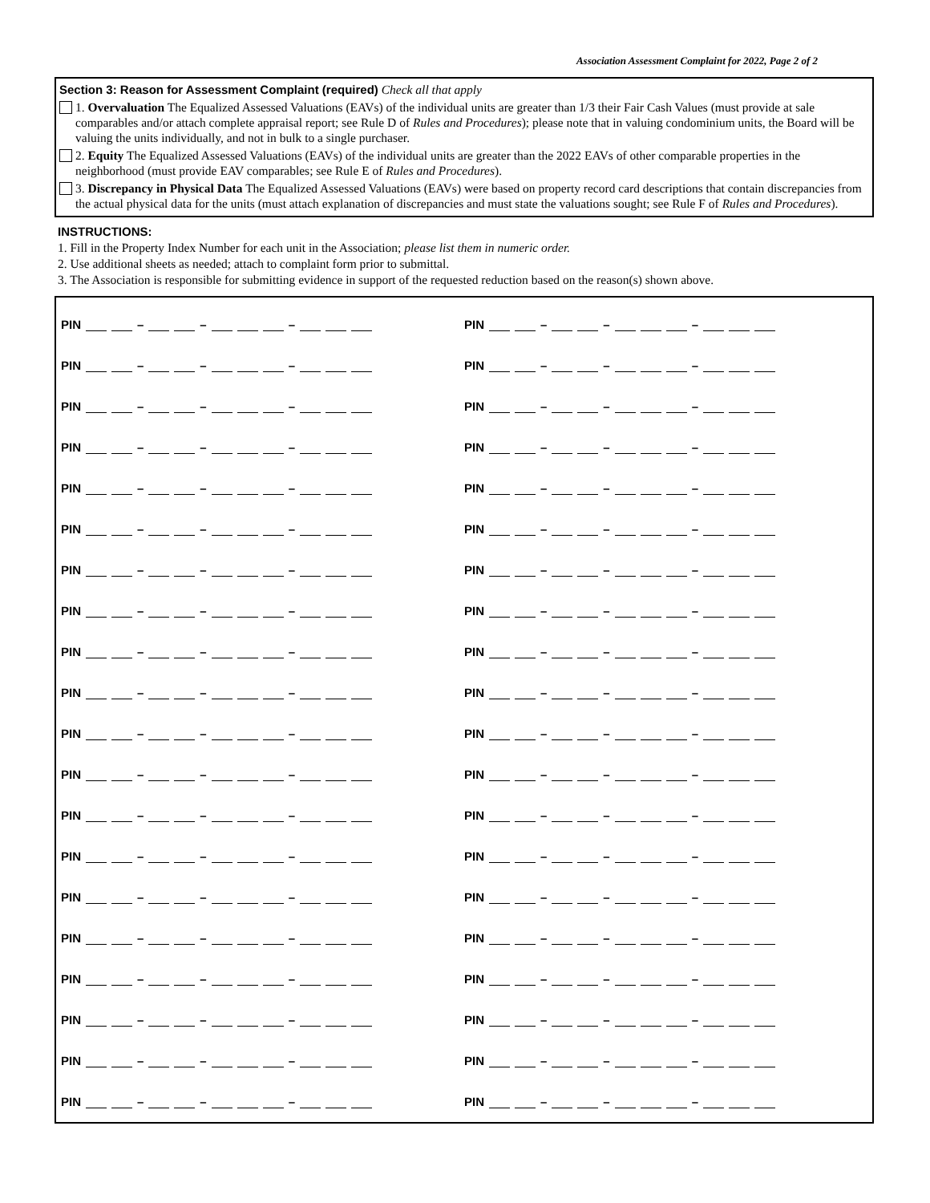Association Assessment Complaint for 2022, Page 2 of 2
Section 3: Reason for Assessment Complaint (required) Check all that apply
1. Overvaluation The Equalized Assessed Valuations (EAVs) of the individual units are greater than 1/3 their Fair Cash Values (must provide at sale comparables and/or attach complete appraisal report; see Rule D of Rules and Procedures); please note that in valuing condominium units, the Board will be valuing the units individually, and not in bulk to a single purchaser.
2. Equity The Equalized Assessed Valuations (EAVs) of the individual units are greater than the 2022 EAVs of other comparable properties in the neighborhood (must provide EAV comparables; see Rule E of Rules and Procedures).
3. Discrepancy in Physical Data The Equalized Assessed Valuations (EAVs) were based on property record card descriptions that contain discrepancies from the actual physical data for the units (must attach explanation of discrepancies and must state the valuations sought; see Rule F of Rules and Procedures).
INSTRUCTIONS:
1. Fill in the Property Index Number for each unit in the Association; please list them in numeric order.
2. Use additional sheets as needed; attach to complaint form prior to submittal.
3. The Association is responsible for submitting evidence in support of the requested reduction based on the reason(s) shown above.
PIN – – –
PIN – – –
PIN – – –
PIN – – –
PIN – – –
PIN – – –
PIN – – –
PIN – – –
PIN – – –
PIN – – –
PIN – – –
PIN – – –
PIN – – –
PIN – – –
PIN – – –
PIN – – –
PIN – – –
PIN – – –
PIN – – –
PIN – – –
PIN – – –
PIN – – –
PIN – – –
PIN – – –
PIN – – –
PIN – – –
PIN – – –
PIN – – –
PIN – – –
PIN – – –
PIN – – –
PIN – – –
PIN – – –
PIN – – –
PIN – – –
PIN – – –
PIN – – –
PIN – – –
PIN – – –
PIN – – –